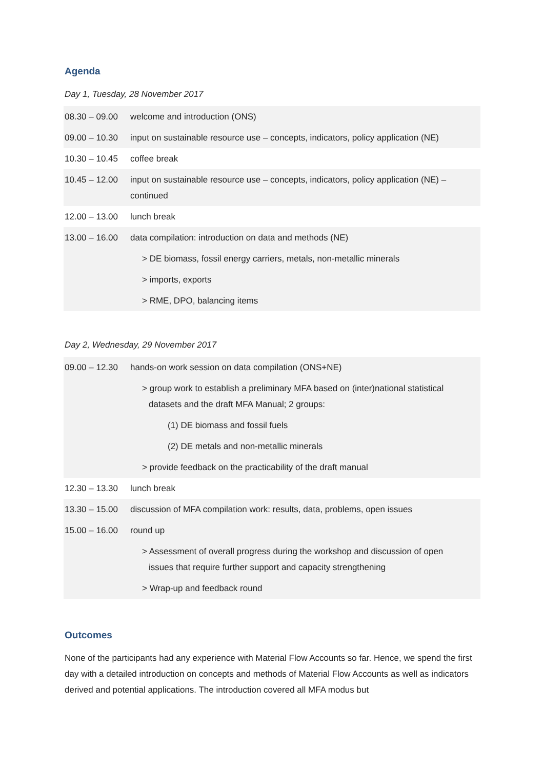Agenda
Day 1, Tuesday, 28 November 2017
| 08.30 – 09.00 | welcome and introduction (ONS) |
| 09.00 – 10.30 | input on sustainable resource use – concepts, indicators, policy application (NE) |
| 10.30 – 10.45 | coffee break |
| 10.45 – 12.00 | input on sustainable resource use – concepts, indicators, policy application (NE) – continued |
| 12.00 – 13.00 | lunch break |
| 13.00 – 16.00 | data compilation: introduction on data and methods (NE) |
| | > DE biomass, fossil energy carriers, metals, non-metallic minerals |
| | > imports, exports |
| | > RME, DPO, balancing items |
Day 2, Wednesday, 29 November 2017
| 09.00 – 12.30 | hands-on work session on data compilation (ONS+NE) |
| | > group work to establish a preliminary MFA based on (inter)national statistical datasets and the draft MFA Manual; 2 groups: |
| | (1) DE biomass and fossil fuels |
| | (2) DE metals and non-metallic minerals |
| | > provide feedback on the practicability of the draft manual |
| 12.30 – 13.30 | lunch break |
| 13.30 – 15.00 | discussion of MFA compilation work: results, data, problems, open issues |
| 15.00 – 16.00 | round up |
| | > Assessment of overall progress during the workshop and discussion of open issues that require further support and capacity strengthening |
| | > Wrap-up and feedback round |
Outcomes
None of the participants had any experience with Material Flow Accounts so far. Hence, we spend the first day with a detailed introduction on concepts and methods of Material Flow Accounts as well as indicators derived and potential applications. The introduction covered all MFA modus but